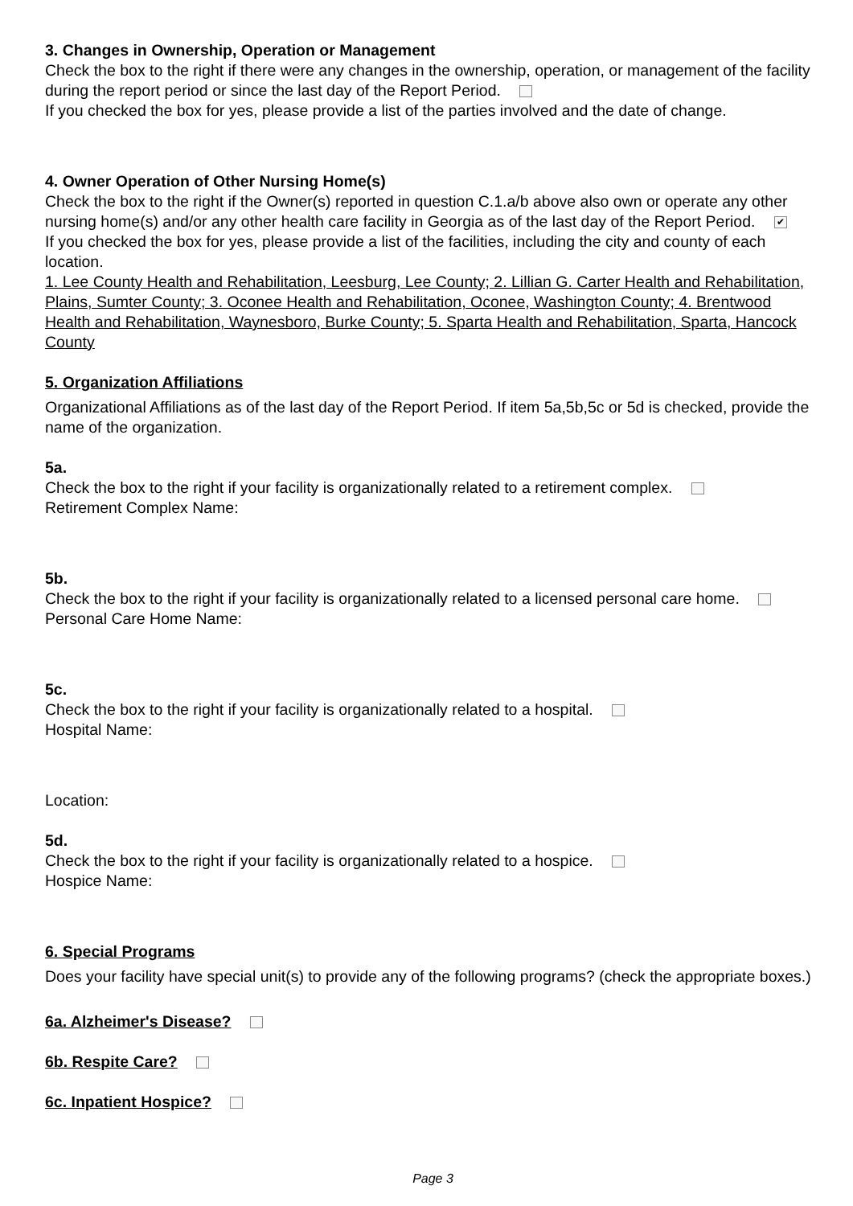3. Changes in Ownership, Operation or Management
Check the box to the right if there were any changes in the ownership, operation, or management of the facility during the report period or since the last day of the Report Period.
If you checked the box for yes, please provide a list of the parties involved and the date of change.
4. Owner Operation of Other Nursing Home(s)
Check the box to the right if the Owner(s) reported in question C.1.a/b above also own or operate any other nursing home(s) and/or any other health care facility in Georgia as of the last day of the Report Period. ✔
If you checked the box for yes, please provide a list of the facilities, including the city and county of each location.
1. Lee County Health and Rehabilitation, Leesburg, Lee County; 2. Lillian G. Carter Health and Rehabilitation, Plains, Sumter County; 3. Oconee Health and Rehabilitation, Oconee, Washington County; 4. Brentwood Health and Rehabilitation, Waynesboro, Burke County; 5. Sparta Health and Rehabilitation, Sparta, Hancock County
5. Organization Affiliations
Organizational Affiliations as of the last day of the Report Period. If item 5a,5b,5c or 5d is checked, provide the name of the organization.
5a.
Check the box to the right if your facility is organizationally related to a retirement complex.
Retirement Complex Name:
5b.
Check the box to the right if your facility is organizationally related to a licensed personal care home.
Personal Care Home Name:
5c.
Check the box to the right if your facility is organizationally related to a hospital.
Hospital Name:
Location:
5d.
Check the box to the right if your facility is organizationally related to a hospice.
Hospice Name:
6. Special Programs
Does your facility have special unit(s) to provide any of the following programs? (check the appropriate boxes.)
6a. Alzheimer's Disease?
6b. Respite Care?
6c. Inpatient Hospice?
Page 3